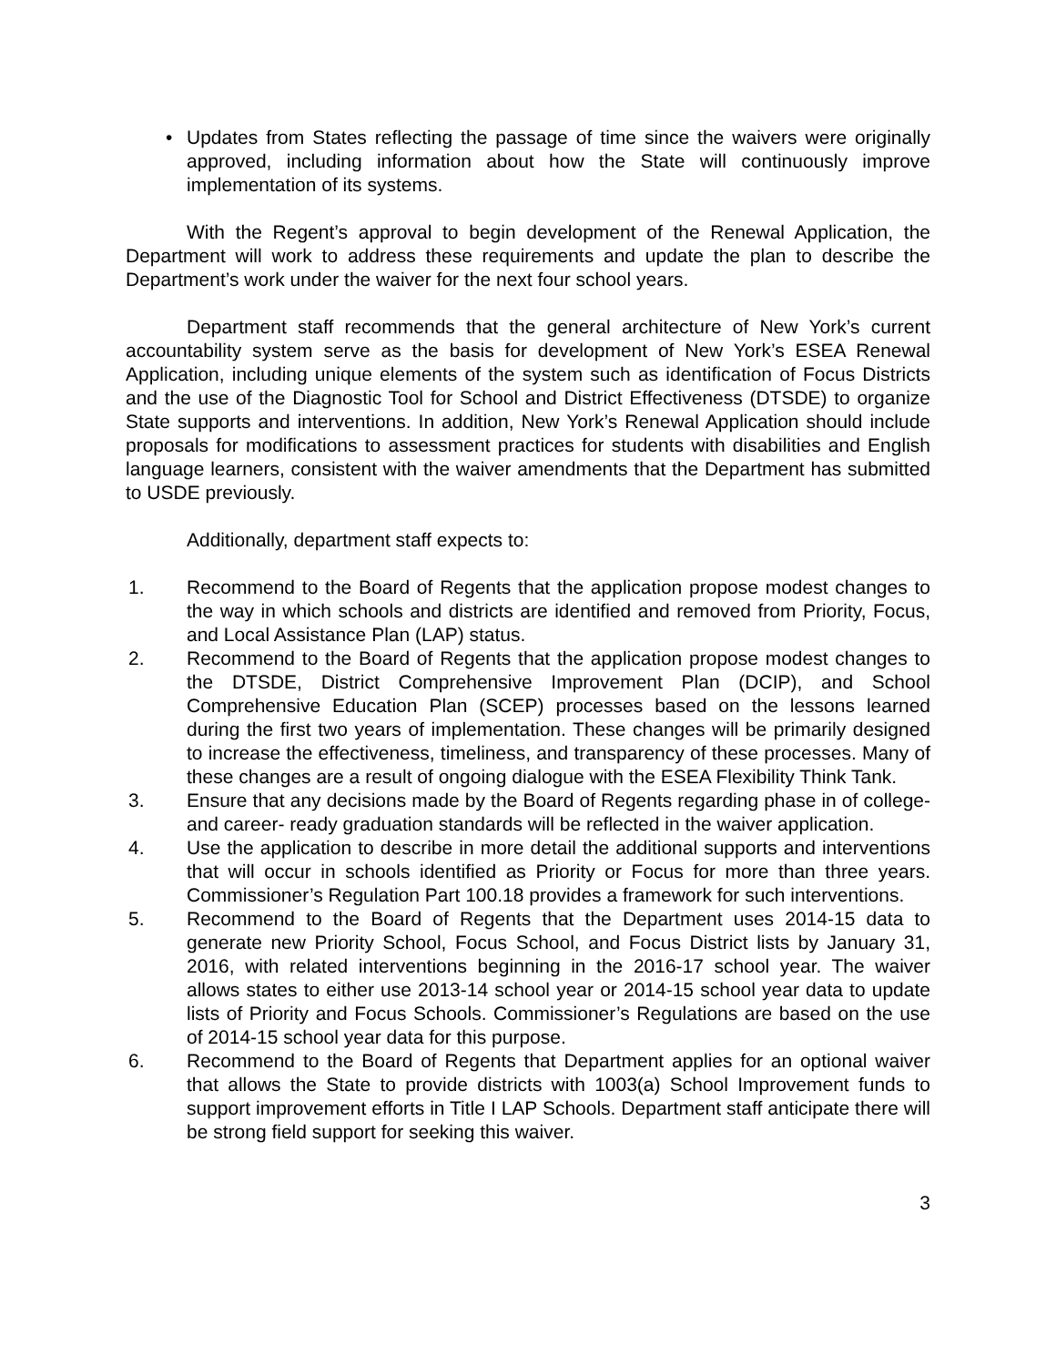• Updates from States reflecting the passage of time since the waivers were originally approved, including information about how the State will continuously improve implementation of its systems.
With the Regent’s approval to begin development of the Renewal Application, the Department will work to address these requirements and update the plan to describe the Department’s work under the waiver for the next four school years.
Department staff recommends that the general architecture of New York’s current accountability system serve as the basis for development of New York’s ESEA Renewal Application, including unique elements of the system such as identification of Focus Districts and the use of the Diagnostic Tool for School and District Effectiveness (DTSDE) to organize State supports and interventions. In addition, New York’s Renewal Application should include proposals for modifications to assessment practices for students with disabilities and English language learners, consistent with the waiver amendments that the Department has submitted to USDE previously.
Additionally, department staff expects to:
1. Recommend to the Board of Regents that the application propose modest changes to the way in which schools and districts are identified and removed from Priority, Focus, and Local Assistance Plan (LAP) status.
2. Recommend to the Board of Regents that the application propose modest changes to the DTSDE, District Comprehensive Improvement Plan (DCIP), and School Comprehensive Education Plan (SCEP) processes based on the lessons learned during the first two years of implementation. These changes will be primarily designed to increase the effectiveness, timeliness, and transparency of these processes. Many of these changes are a result of ongoing dialogue with the ESEA Flexibility Think Tank.
3. Ensure that any decisions made by the Board of Regents regarding phase in of college- and career- ready graduation standards will be reflected in the waiver application.
4. Use the application to describe in more detail the additional supports and interventions that will occur in schools identified as Priority or Focus for more than three years. Commissioner’s Regulation Part 100.18 provides a framework for such interventions.
5. Recommend to the Board of Regents that the Department uses 2014-15 data to generate new Priority School, Focus School, and Focus District lists by January 31, 2016, with related interventions beginning in the 2016-17 school year. The waiver allows states to either use 2013-14 school year or 2014-15 school year data to update lists of Priority and Focus Schools. Commissioner’s Regulations are based on the use of 2014-15 school year data for this purpose.
6. Recommend to the Board of Regents that Department applies for an optional waiver that allows the State to provide districts with 1003(a) School Improvement funds to support improvement efforts in Title I LAP Schools. Department staff anticipate there will be strong field support for seeking this waiver.
3